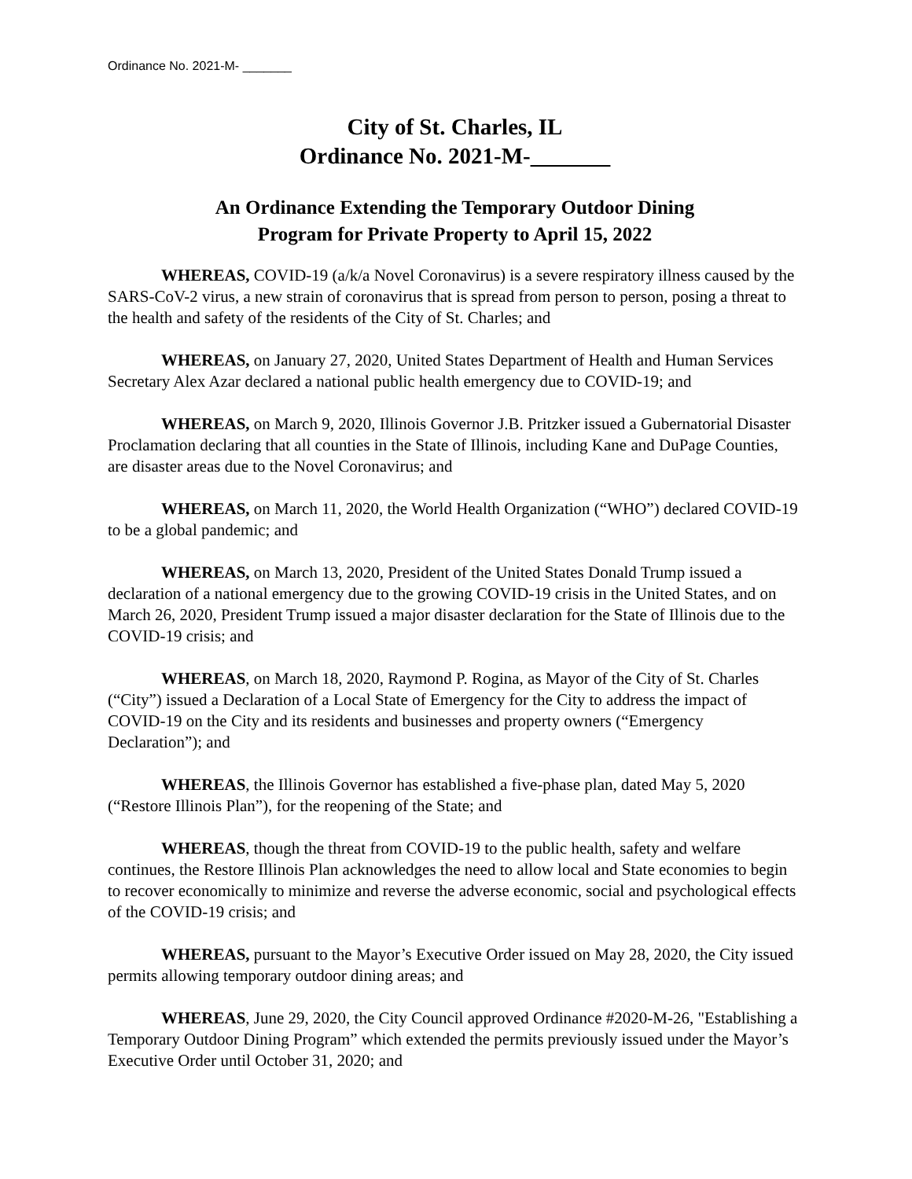Ordinance No. 2021-M- _______
City of St. Charles, IL
Ordinance No. 2021-M-_______
An Ordinance Extending the Temporary Outdoor Dining
Program for Private Property to April 15, 2022
WHEREAS, COVID-19 (a/k/a Novel Coronavirus) is a severe respiratory illness caused by the SARS-CoV-2 virus, a new strain of coronavirus that is spread from person to person, posing a threat to the health and safety of the residents of the City of St. Charles; and
WHEREAS, on January 27, 2020, United States Department of Health and Human Services Secretary Alex Azar declared a national public health emergency due to COVID-19; and
WHEREAS, on March 9, 2020, Illinois Governor J.B. Pritzker issued a Gubernatorial Disaster Proclamation declaring that all counties in the State of Illinois, including Kane and DuPage Counties, are disaster areas due to the Novel Coronavirus; and
WHEREAS, on March 11, 2020, the World Health Organization (“WHO”) declared COVID-19 to be a global pandemic; and
WHEREAS, on March 13, 2020, President of the United States Donald Trump issued a declaration of a national emergency due to the growing COVID-19 crisis in the United States, and on March 26, 2020, President Trump issued a major disaster declaration for the State of Illinois due to the COVID-19 crisis; and
WHEREAS, on March 18, 2020, Raymond P. Rogina, as Mayor of the City of St. Charles (“City”) issued a Declaration of a Local State of Emergency for the City to address the impact of COVID-19 on the City and its residents and businesses and property owners (“Emergency Declaration”); and
WHEREAS, the Illinois Governor has established a five-phase plan, dated May 5, 2020 (“Restore Illinois Plan”), for the reopening of the State; and
WHEREAS, though the threat from COVID-19 to the public health, safety and welfare continues, the Restore Illinois Plan acknowledges the need to allow local and State economies to begin to recover economically to minimize and reverse the adverse economic, social and psychological effects of the COVID-19 crisis; and
WHEREAS, pursuant to the Mayor’s Executive Order issued on May 28, 2020, the City issued permits allowing temporary outdoor dining areas; and
WHEREAS, June 29, 2020, the City Council approved Ordinance #2020-M-26, "Establishing a Temporary Outdoor Dining Program” which extended the permits previously issued under the Mayor’s Executive Order until October 31, 2020; and